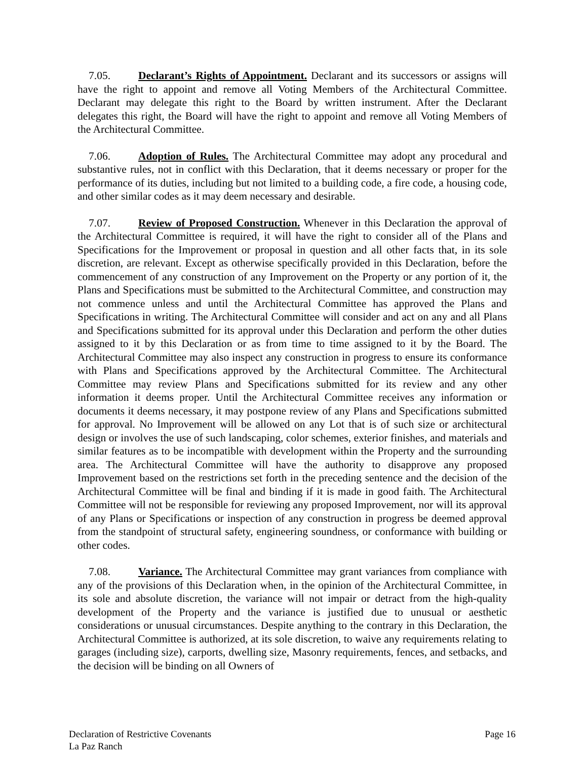7.05. Declarant’s Rights of Appointment. Declarant and its successors or assigns will have the right to appoint and remove all Voting Members of the Architectural Committee. Declarant may delegate this right to the Board by written instrument. After the Declarant delegates this right, the Board will have the right to appoint and remove all Voting Members of the Architectural Committee.
7.06. Adoption of Rules. The Architectural Committee may adopt any procedural and substantive rules, not in conflict with this Declaration, that it deems necessary or proper for the performance of its duties, including but not limited to a building code, a fire code, a housing code, and other similar codes as it may deem necessary and desirable.
7.07. Review of Proposed Construction. Whenever in this Declaration the approval of the Architectural Committee is required, it will have the right to consider all of the Plans and Specifications for the Improvement or proposal in question and all other facts that, in its sole discretion, are relevant. Except as otherwise specifically provided in this Declaration, before the commencement of any construction of any Improvement on the Property or any portion of it, the Plans and Specifications must be submitted to the Architectural Committee, and construction may not commence unless and until the Architectural Committee has approved the Plans and Specifications in writing. The Architectural Committee will consider and act on any and all Plans and Specifications submitted for its approval under this Declaration and perform the other duties assigned to it by this Declaration or as from time to time assigned to it by the Board. The Architectural Committee may also inspect any construction in progress to ensure its conformance with Plans and Specifications approved by the Architectural Committee. The Architectural Committee may review Plans and Specifications submitted for its review and any other information it deems proper. Until the Architectural Committee receives any information or documents it deems necessary, it may postpone review of any Plans and Specifications submitted for approval. No Improvement will be allowed on any Lot that is of such size or architectural design or involves the use of such landscaping, color schemes, exterior finishes, and materials and similar features as to be incompatible with development within the Property and the surrounding area. The Architectural Committee will have the authority to disapprove any proposed Improvement based on the restrictions set forth in the preceding sentence and the decision of the Architectural Committee will be final and binding if it is made in good faith. The Architectural Committee will not be responsible for reviewing any proposed Improvement, nor will its approval of any Plans or Specifications or inspection of any construction in progress be deemed approval from the standpoint of structural safety, engineering soundness, or conformance with building or other codes.
7.08. Variance. The Architectural Committee may grant variances from compliance with any of the provisions of this Declaration when, in the opinion of the Architectural Committee, in its sole and absolute discretion, the variance will not impair or detract from the high-quality development of the Property and the variance is justified due to unusual or aesthetic considerations or unusual circumstances. Despite anything to the contrary in this Declaration, the Architectural Committee is authorized, at its sole discretion, to waive any requirements relating to garages (including size), carports, dwelling size, Masonry requirements, fences, and setbacks, and the decision will be binding on all Owners of
Page 16 Declaration of Restrictive Covenants
La Paz Ranch